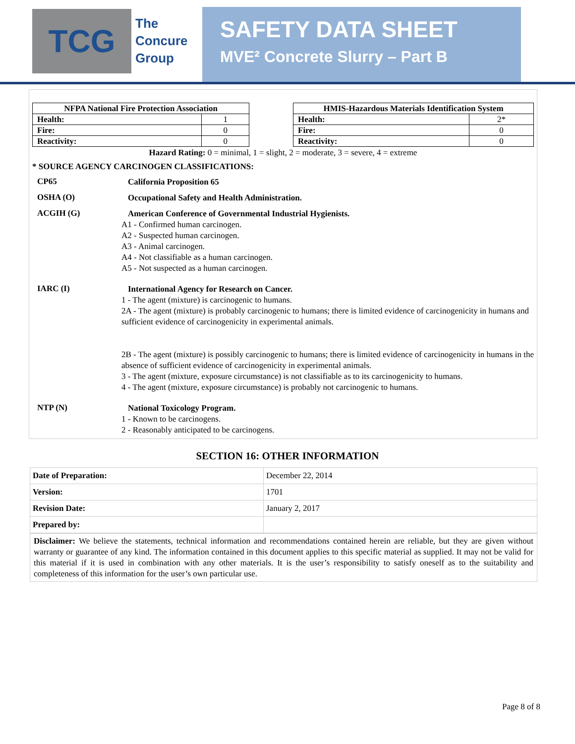TCG
The
Concure
Group
SAFETY DATA SHEET
MVE² Concrete Slurry – Part B
| NFPA National Fire Protection Association | |
| --- | --- |
| Health: | 1 |
| Fire: | 0 |
| Reactivity: | 0 |
| HMIS-Hazardous Materials Identification System | |
| --- | --- |
| Health: | 2* |
| Fire: | 0 |
| Reactivity: | 0 |
Hazard Rating: 0 = minimal, 1 = slight, 2 = moderate, 3 = severe, 4 = extreme
* SOURCE AGENCY CARCINOGEN CLASSIFICATIONS:
CP65
California Proposition 65
OSHA (O)
Occupational Safety and Health Administration.
ACGIH (G)
American Conference of Governmental Industrial Hygienists.
A1 - Confirmed human carcinogen.
A2 - Suspected human carcinogen.
A3 - Animal carcinogen.
A4 - Not classifiable as a human carcinogen.
A5 - Not suspected as a human carcinogen.
IARC (I)
International Agency for Research on Cancer.
1 - The agent (mixture) is carcinogenic to humans.
2A - The agent (mixture) is probably carcinogenic to humans; there is limited evidence of carcinogenicity in humans and sufficient evidence of carcinogenicity in experimental animals.
2B - The agent (mixture) is possibly carcinogenic to humans; there is limited evidence of carcinogenicity in humans in the absence of sufficient evidence of carcinogenicity in experimental animals.
3 - The agent (mixture, exposure circumstance) is not classifiable as to its carcinogenicity to humans.
4 - The agent (mixture, exposure circumstance) is probably not carcinogenic to humans.
NTP (N)
National Toxicology Program.
1 - Known to be carcinogens.
2 - Reasonably anticipated to be carcinogens.
SECTION 16: OTHER INFORMATION
| Date of Preparation: | December 22, 2014 |
| Version: | 1701 |
| Revision Date: | January 2, 2017 |
| Prepared by: | |
Disclaimer: We believe the statements, technical information and recommendations contained herein are reliable, but they are given without warranty or guarantee of any kind. The information contained in this document applies to this specific material as supplied. It may not be valid for this material if it is used in combination with any other materials. It is the user’s responsibility to satisfy oneself as to the suitability and completeness of this information for the user’s own particular use.
Page 8 of 8